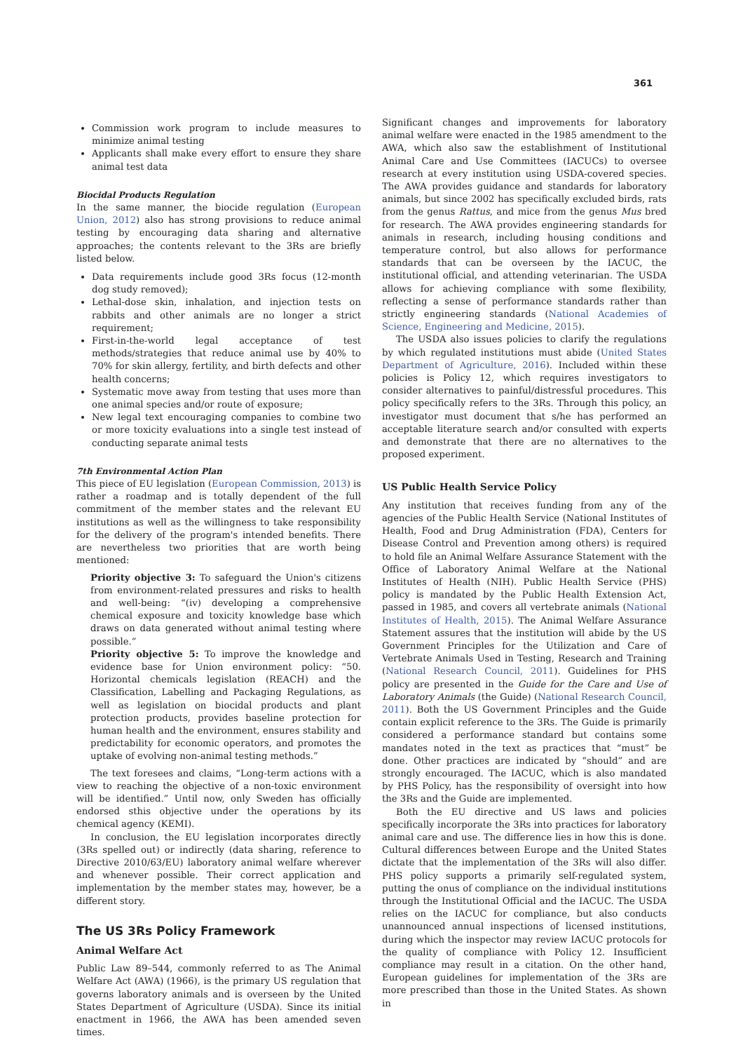361
Commission work program to include measures to minimize animal testing
Applicants shall make every effort to ensure they share animal test data
Biocidal Products Regulation
In the same manner, the biocide regulation (European Union, 2012) also has strong provisions to reduce animal testing by encouraging data sharing and alternative approaches; the contents relevant to the 3Rs are briefly listed below.
Data requirements include good 3Rs focus (12-month dog study removed);
Lethal-dose skin, inhalation, and injection tests on rabbits and other animals are no longer a strict requirement;
First-in-the-world legal acceptance of test methods/strategies that reduce animal use by 40% to 70% for skin allergy, fertility, and birth defects and other health concerns;
Systematic move away from testing that uses more than one animal species and/or route of exposure;
New legal text encouraging companies to combine two or more toxicity evaluations into a single test instead of conducting separate animal tests
7th Environmental Action Plan
This piece of EU legislation (European Commission, 2013) is rather a roadmap and is totally dependent of the full commitment of the member states and the relevant EU institutions as well as the willingness to take responsibility for the delivery of the program's intended benefits. There are nevertheless two priorities that are worth being mentioned:
Priority objective 3: To safeguard the Union's citizens from environment-related pressures and risks to health and well-being: “(iv) developing a comprehensive chemical exposure and toxicity knowledge base which draws on data generated without animal testing where possible.”
Priority objective 5: To improve the knowledge and evidence base for Union environment policy: “50. Horizontal chemicals legislation (REACH) and the Classification, Labelling and Packaging Regulations, as well as legislation on biocidal products and plant protection products, provides baseline protection for human health and the environment, ensures stability and predictability for economic operators, and promotes the uptake of evolving non-animal testing methods.”
The text foresees and claims, “Long-term actions with a view to reaching the objective of a non-toxic environment will be identified.” Until now, only Sweden has officially endorsed sthis objective under the operations by its chemical agency (KEMI).
In conclusion, the EU legislation incorporates directly (3Rs spelled out) or indirectly (data sharing, reference to Directive 2010/63/EU) laboratory animal welfare wherever and whenever possible. Their correct application and implementation by the member states may, however, be a different story.
The US 3Rs Policy Framework
Animal Welfare Act
Public Law 89–544, commonly referred to as The Animal Welfare Act (AWA) (1966), is the primary US regulation that governs laboratory animals and is overseen by the United States Department of Agriculture (USDA). Since its initial enactment in 1966, the AWA has been amended seven times.
Significant changes and improvements for laboratory animal welfare were enacted in the 1985 amendment to the AWA, which also saw the establishment of Institutional Animal Care and Use Committees (IACUCs) to oversee research at every institution using USDA-covered species. The AWA provides guidance and standards for laboratory animals, but since 2002 has specifically excluded birds, rats from the genus Rattus, and mice from the genus Mus bred for research. The AWA provides engineering standards for animals in research, including housing conditions and temperature control, but also allows for performance standards that can be overseen by the IACUC, the institutional official, and attending veterinarian. The USDA allows for achieving compliance with some flexibility, reflecting a sense of performance standards rather than strictly engineering standards (National Academies of Science, Engineering and Medicine, 2015).
The USDA also issues policies to clarify the regulations by which regulated institutions must abide (United States Department of Agriculture, 2016). Included within these policies is Policy 12, which requires investigators to consider alternatives to painful/distressful procedures. This policy specifically refers to the 3Rs. Through this policy, an investigator must document that s/he has performed an acceptable literature search and/or consulted with experts and demonstrate that there are no alternatives to the proposed experiment.
US Public Health Service Policy
Any institution that receives funding from any of the agencies of the Public Health Service (National Institutes of Health, Food and Drug Administration (FDA), Centers for Disease Control and Prevention among others) is required to hold file an Animal Welfare Assurance Statement with the Office of Laboratory Animal Welfare at the National Institutes of Health (NIH). Public Health Service (PHS) policy is mandated by the Public Health Extension Act, passed in 1985, and covers all vertebrate animals (National Institutes of Health, 2015). The Animal Welfare Assurance Statement assures that the institution will abide by the US Government Principles for the Utilization and Care of Vertebrate Animals Used in Testing, Research and Training (National Research Council, 2011). Guidelines for PHS policy are presented in the Guide for the Care and Use of Laboratory Animals (the Guide) (National Research Council, 2011). Both the US Government Principles and the Guide contain explicit reference to the 3Rs. The Guide is primarily considered a performance standard but contains some mandates noted in the text as practices that “must” be done. Other practices are indicated by “should” and are strongly encouraged. The IACUC, which is also mandated by PHS Policy, has the responsibility of oversight into how the 3Rs and the Guide are implemented.
Both the EU directive and US laws and policies specifically incorporate the 3Rs into practices for laboratory animal care and use. The difference lies in how this is done. Cultural differences between Europe and the United States dictate that the implementation of the 3Rs will also differ. PHS policy supports a primarily self-regulated system, putting the onus of compliance on the individual institutions through the Institutional Official and the IACUC. The USDA relies on the IACUC for compliance, but also conducts unannounced annual inspections of licensed institutions, during which the inspector may review IACUC protocols for the quality of compliance with Policy 12. Insufficient compliance may result in a citation. On the other hand, European guidelines for implementation of the 3Rs are more prescribed than those in the United States. As shown in